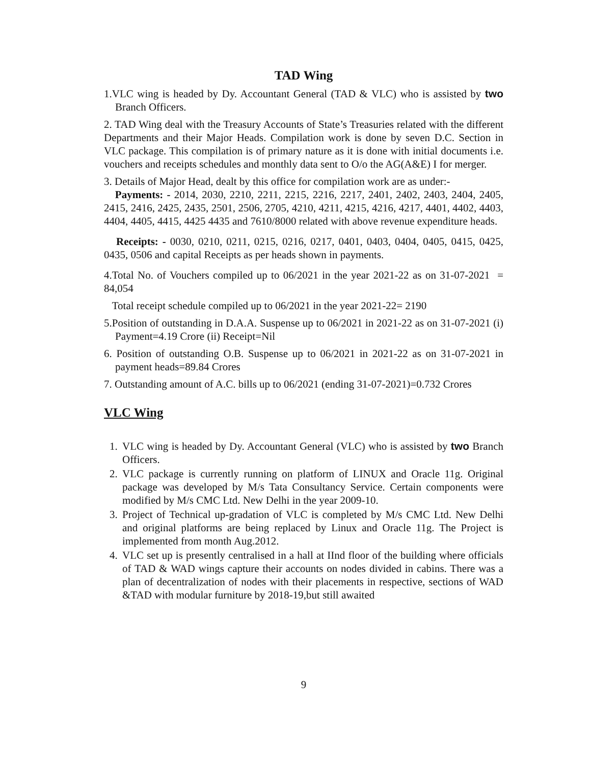TAD Wing
1.VLC wing is headed by Dy. Accountant General (TAD & VLC) who is assisted by two Branch Officers.
2. TAD Wing deal with the Treasury Accounts of State’s Treasuries related with the different Departments and their Major Heads. Compilation work is done by seven D.C. Section in VLC package. This compilation is of primary nature as it is done with initial documents i.e. vouchers and receipts schedules and monthly data sent to O/o the AG(A&E) I for merger.
3. Details of Major Head, dealt by this office for compilation work are as under:-
Payments: - 2014, 2030, 2210, 2211, 2215, 2216, 2217, 2401, 2402, 2403, 2404, 2405, 2415, 2416, 2425, 2435, 2501, 2506, 2705, 4210, 4211, 4215, 4216, 4217, 4401, 4402, 4403, 4404, 4405, 4415, 4425 4435 and 7610/8000 related with above revenue expenditure heads.
Receipts: - 0030, 0210, 0211, 0215, 0216, 0217, 0401, 0403, 0404, 0405, 0415, 0425, 0435, 0506 and capital Receipts as per heads shown in payments.
4.Total No. of Vouchers compiled up to 06/2021 in the year 2021-22 as on 31-07-2021 = 84,054
Total receipt schedule compiled up to 06/2021 in the year 2021-22= 2190
5.Position of outstanding in D.A.A. Suspense up to 06/2021 in 2021-22 as on 31-07-2021 (i) Payment=4.19 Crore (ii) Receipt=Nil
6. Position of outstanding O.B. Suspense up to 06/2021 in 2021-22 as on 31-07-2021 in payment heads=89.84 Crores
7. Outstanding amount of A.C. bills up to 06/2021 (ending 31-07-2021)=0.732 Crores
VLC Wing
1. VLC wing is headed by Dy. Accountant General (VLC) who is assisted by two Branch Officers.
2. VLC package is currently running on platform of LINUX and Oracle 11g. Original package was developed by M/s Tata Consultancy Service. Certain components were modified by M/s CMC Ltd. New Delhi in the year 2009-10.
3. Project of Technical up-gradation of VLC is completed by M/s CMC Ltd. New Delhi and original platforms are being replaced by Linux and Oracle 11g. The Project is implemented from month Aug.2012.
4. VLC set up is presently centralised in a hall at IInd floor of the building where officials of TAD & WAD wings capture their accounts on nodes divided in cabins. There was a plan of decentralization of nodes with their placements in respective, sections of WAD &TAD with modular furniture by 2018-19,but still awaited
9